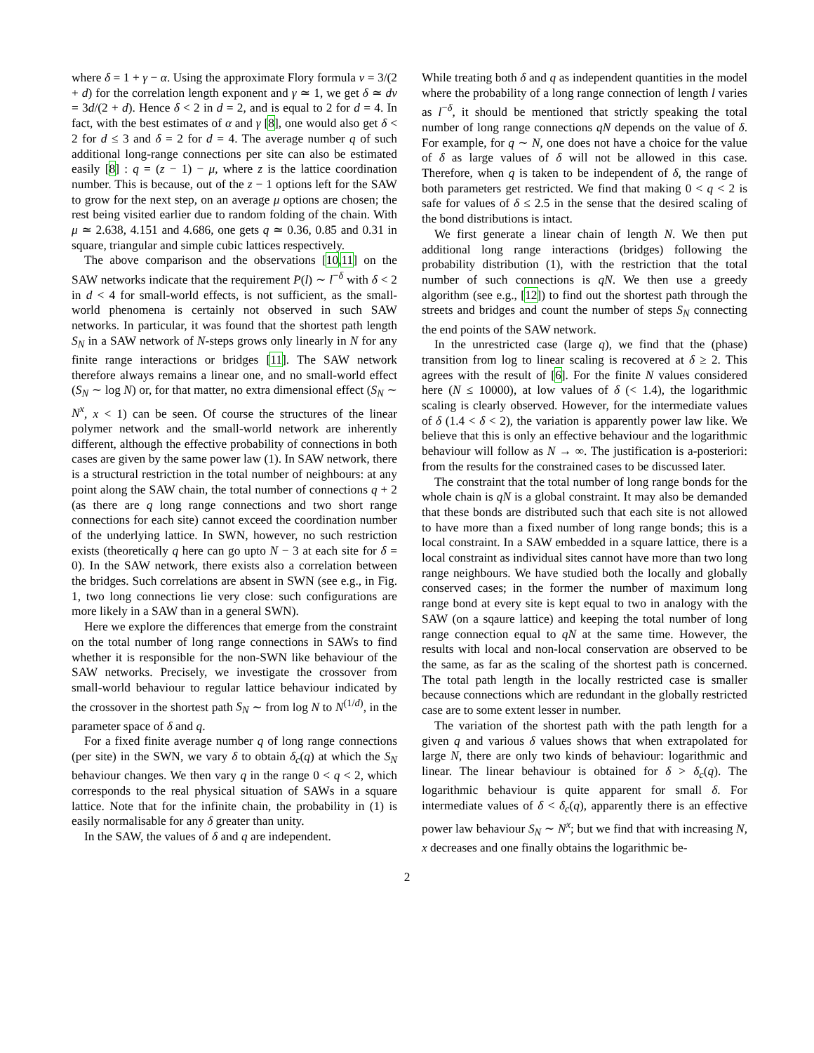where δ = 1 + γ − α. Using the approximate Flory formula ν = 3/(2 + d) for the correlation length exponent and γ ≃ 1, we get δ ≃ dν = 3d/(2 + d). Hence δ < 2 in d = 2, and is equal to 2 for d = 4. In fact, with the best estimates of α and γ [8], one would also get δ < 2 for d ≤ 3 and δ = 2 for d = 4. The average number q of such additional long-range connections per site can also be estimated easily [8] : q = (z − 1) − μ, where z is the lattice coordination number. This is because, out of the z − 1 options left for the SAW to grow for the next step, on an average μ options are chosen; the rest being visited earlier due to random folding of the chain. With μ ≃ 2.638, 4.151 and 4.686, one gets q ≃ 0.36, 0.85 and 0.31 in square, triangular and simple cubic lattices respectively.
The above comparison and the observations [10,11] on the SAW networks indicate that the requirement P(l) ∼ l<sup>−δ</sup> with δ < 2 in d < 4 for small-world effects, is not sufficient, as the small-world phenomena is certainly not observed in such SAW networks. In particular, it was found that the shortest path length S<sub>N</sub> in a SAW network of N-steps grows only linearly in N for any finite range interactions or bridges [11]. The SAW network therefore always remains a linear one, and no small-world effect (S<sub>N</sub> ∼ log N) or, for that matter, no extra dimensional effect (S<sub>N</sub> ∼ N<sup>x</sup>, x < 1) can be seen. Of course the structures of the linear polymer network and the small-world network are inherently different, although the effective probability of connections in both cases are given by the same power law (1). In SAW network, there is a structural restriction in the total number of neighbours: at any point along the SAW chain, the total number of connections q + 2 (as there are q long range connections and two short range connections for each site) cannot exceed the coordination number of the underlying lattice. In SWN, however, no such restriction exists (theoretically q here can go upto N − 3 at each site for δ = 0). In the SAW network, there exists also a correlation between the bridges. Such correlations are absent in SWN (see e.g., in Fig. 1, two long connections lie very close: such configurations are more likely in a SAW than in a general SWN).
Here we explore the differences that emerge from the constraint on the total number of long range connections in SAWs to find whether it is responsible for the non-SWN like behaviour of the SAW networks. Precisely, we investigate the crossover from small-world behaviour to regular lattice behaviour indicated by the crossover in the shortest path S<sub>N</sub> ∼ from log N to N<sup>(1/d)</sup>, in the parameter space of δ and q.
For a fixed finite average number q of long range connections (per site) in the SWN, we vary δ to obtain δ<sub>c</sub>(q) at which the S<sub>N</sub> behaviour changes. We then vary q in the range 0 < q < 2, which corresponds to the real physical situation of SAWs in a square lattice. Note that for the infinite chain, the probability in (1) is easily normalisable for any δ greater than unity.
In the SAW, the values of δ and q are independent.
While treating both δ and q as independent quantities in the model where the probability of a long range connection of length l varies as l<sup>−δ</sup>, it should be mentioned that strictly speaking the total number of long range connections qN depends on the value of δ. For example, for q ∼ N, one does not have a choice for the value of δ as large values of δ will not be allowed in this case. Therefore, when q is taken to be independent of δ, the range of both parameters get restricted. We find that making 0 < q < 2 is safe for values of δ ≤ 2.5 in the sense that the desired scaling of the bond distributions is intact.
We first generate a linear chain of length N. We then put additional long range interactions (bridges) following the probability distribution (1), with the restriction that the total number of such connections is qN. We then use a greedy algorithm (see e.g., [12]) to find out the shortest path through the streets and bridges and count the number of steps S<sub>N</sub> connecting the end points of the SAW network.
In the unrestricted case (large q), we find that the (phase) transition from log to linear scaling is recovered at δ ≥ 2. This agrees with the result of [6]. For the finite N values considered here (N ≤ 10000), at low values of δ (< 1.4), the logarithmic scaling is clearly observed. However, for the intermediate values of δ (1.4 < δ < 2), the variation is apparently power law like. We believe that this is only an effective behaviour and the logarithmic behaviour will follow as N → ∞. The justification is a-posteriori: from the results for the constrained cases to be discussed later.
The constraint that the total number of long range bonds for the whole chain is qN is a global constraint. It may also be demanded that these bonds are distributed such that each site is not allowed to have more than a fixed number of long range bonds; this is a local constraint. In a SAW embedded in a square lattice, there is a local constraint as individual sites cannot have more than two long range neighbours. We have studied both the locally and globally conserved cases; in the former the number of maximum long range bond at every site is kept equal to two in analogy with the SAW (on a sqaure lattice) and keeping the total number of long range connection equal to qN at the same time. However, the results with local and non-local conservation are observed to be the same, as far as the scaling of the shortest path is concerned. The total path length in the locally restricted case is smaller because connections which are redundant in the globally restricted case are to some extent lesser in number.
The variation of the shortest path with the path length for a given q and various δ values shows that when extrapolated for large N, there are only two kinds of behaviour: logarithmic and linear. The linear behaviour is obtained for δ > δ<sub>c</sub>(q). The logarithmic behaviour is quite apparent for small δ. For intermediate values of δ < δ<sub>c</sub>(q), apparently there is an effective power law behaviour S<sub>N</sub> ∼ N<sup>x</sup>; but we find that with increasing N, x decreases and one finally obtains the logarithmic be-
2